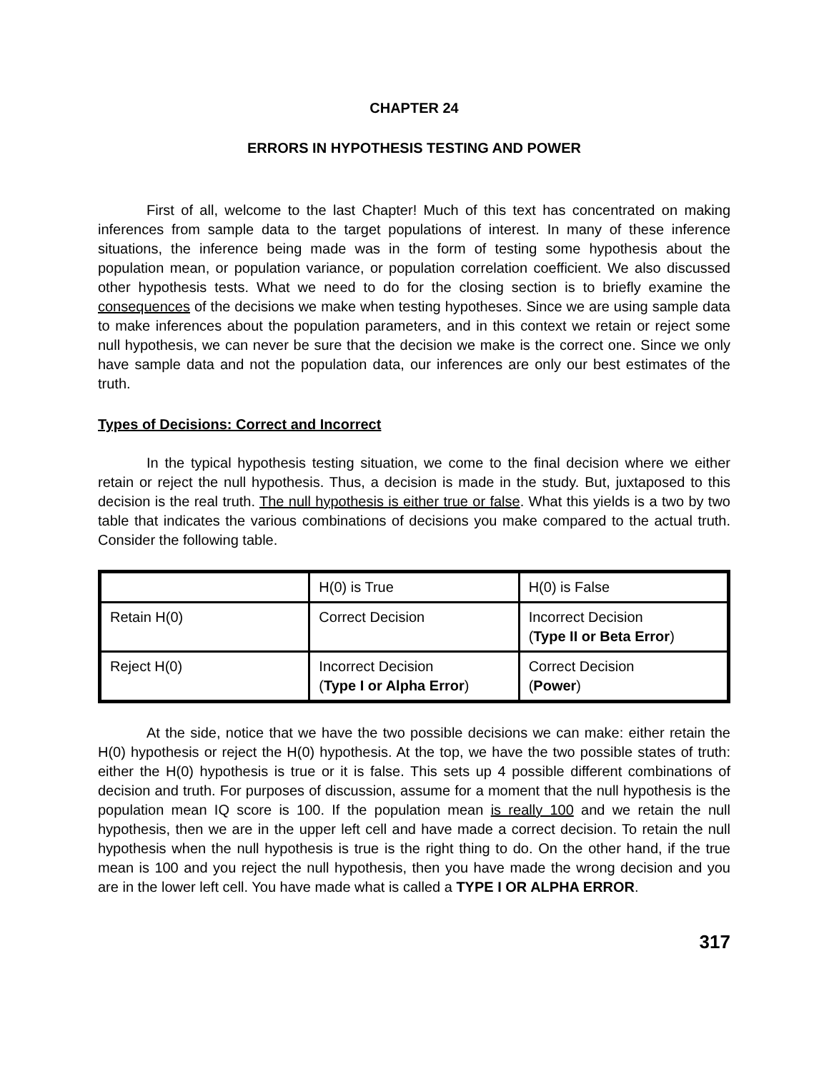CHAPTER 24
ERRORS IN HYPOTHESIS TESTING AND POWER
First of all, welcome to the last Chapter! Much of this text has concentrated on making inferences from sample data to the target populations of interest. In many of these inference situations, the inference being made was in the form of testing some hypothesis about the population mean, or population variance, or population correlation coefficient. We also discussed other hypothesis tests. What we need to do for the closing section is to briefly examine the consequences of the decisions we make when testing hypotheses. Since we are using sample data to make inferences about the population parameters, and in this context we retain or reject some null hypothesis, we can never be sure that the decision we make is the correct one. Since we only have sample data and not the population data, our inferences are only our best estimates of the truth.
Types of Decisions: Correct and Incorrect
In the typical hypothesis testing situation, we come to the final decision where we either retain or reject the null hypothesis. Thus, a decision is made in the study. But, juxtaposed to this decision is the real truth. The null hypothesis is either true or false. What this yields is a two by two table that indicates the various combinations of decisions you make compared to the actual truth. Consider the following table.
| | H(0) is True | H(0) is False |
| Retain H(0) | Correct Decision | Incorrect Decision ( Type II or Beta Error ) |
| Reject H(0) | Incorrect Decision ( Type I or Alpha Error ) | Correct Decision ( Power ) |
At the side, notice that we have the two possible decisions we can make: either retain the H(0) hypothesis or reject the H(0) hypothesis. At the top, we have the two possible states of truth: either the H(0) hypothesis is true or it is false. This sets up 4 possible different combinations of decision and truth. For purposes of discussion, assume for a moment that the null hypothesis is the population mean IQ score is 100. If the population mean is really 100 and we retain the null hypothesis, then we are in the upper left cell and have made a correct decision. To retain the null hypothesis when the null hypothesis is true is the right thing to do. On the other hand, if the true mean is 100 and you reject the null hypothesis, then you have made the wrong decision and you are in the lower left cell. You have made what is called a TYPE I OR ALPHA ERROR.
317